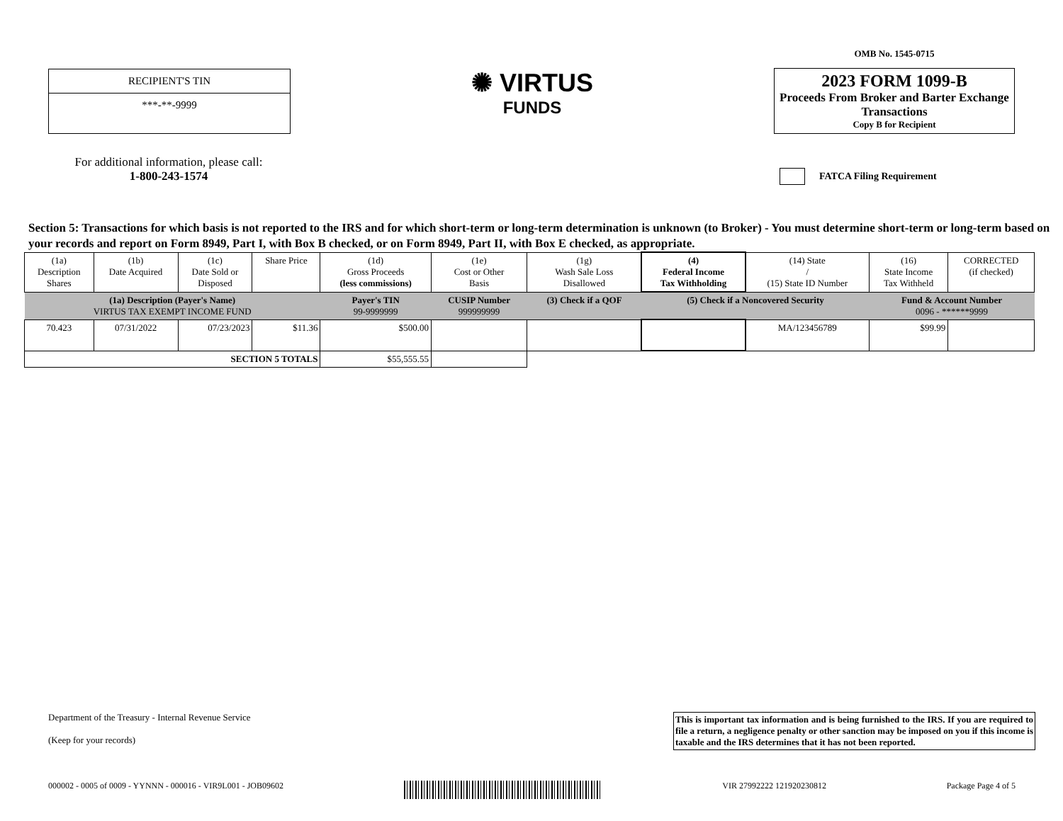RECIPIENT'S TIN
***-**-9999
✺ VIRTUS
FUNDS
OMB No. 1545-0715
2023 FORM 1099-B
Proceeds From Broker and Barter Exchange Transactions
Copy B for Recipient
For additional information, please call:
1-800-243-1574
FATCA Filing Requirement
Section 5: Transactions for which basis is not reported to the IRS and for which short-term or long-term determination is unknown (to Broker) - You must determine short-term or long-term based on your records and report on Form 8949, Part I, with Box B checked, or on Form 8949, Part II, with Box E checked, as appropriate.
| (1a) Description Shares | (1b) Date Acquired | (1c) Date Sold or Disposed | Share Price | (1d) Gross Proceeds (less commissions) | (1e) Cost or Other Basis | (1g) Wash Sale Loss Disallowed | (4) Federal Income Tax Withholding | (14) State / (15) State ID Number | (16) State Income Tax Withheld | CORRECTED (if checked) |
| --- | --- | --- | --- | --- | --- | --- | --- | --- | --- | --- |
| (1a) Description (Payer's Name) VIRTUS TAX EXEMPT INCOME FUND | | | | Payer's TIN 99-9999999 | CUSIP Number 999999999 | (3) Check if a QOF | (5) Check if a Noncovered Security | | Fund & Account Number 0096 - ******9999 | |
| 70.423 | 07/31/2022 | 07/23/2023 | $11.36 | $500.00 | | | | MA/123456789 | $99.99 | |
| SECTION 5 TOTALS | | | | $55,555.55 | | | | | | |
Department of the Treasury - Internal Revenue Service
(Keep for your records)
This is important tax information and is being furnished to the IRS. If you are required to file a return, a negligence penalty or other sanction may be imposed on you if this income is taxable and the IRS determines that it has not been reported.
000002 - 0005 of 0009 - YYNNN - 000016 - VIR9L001 - JOB09602 VIR 27992222 121920230812 Package Page 4 of 5